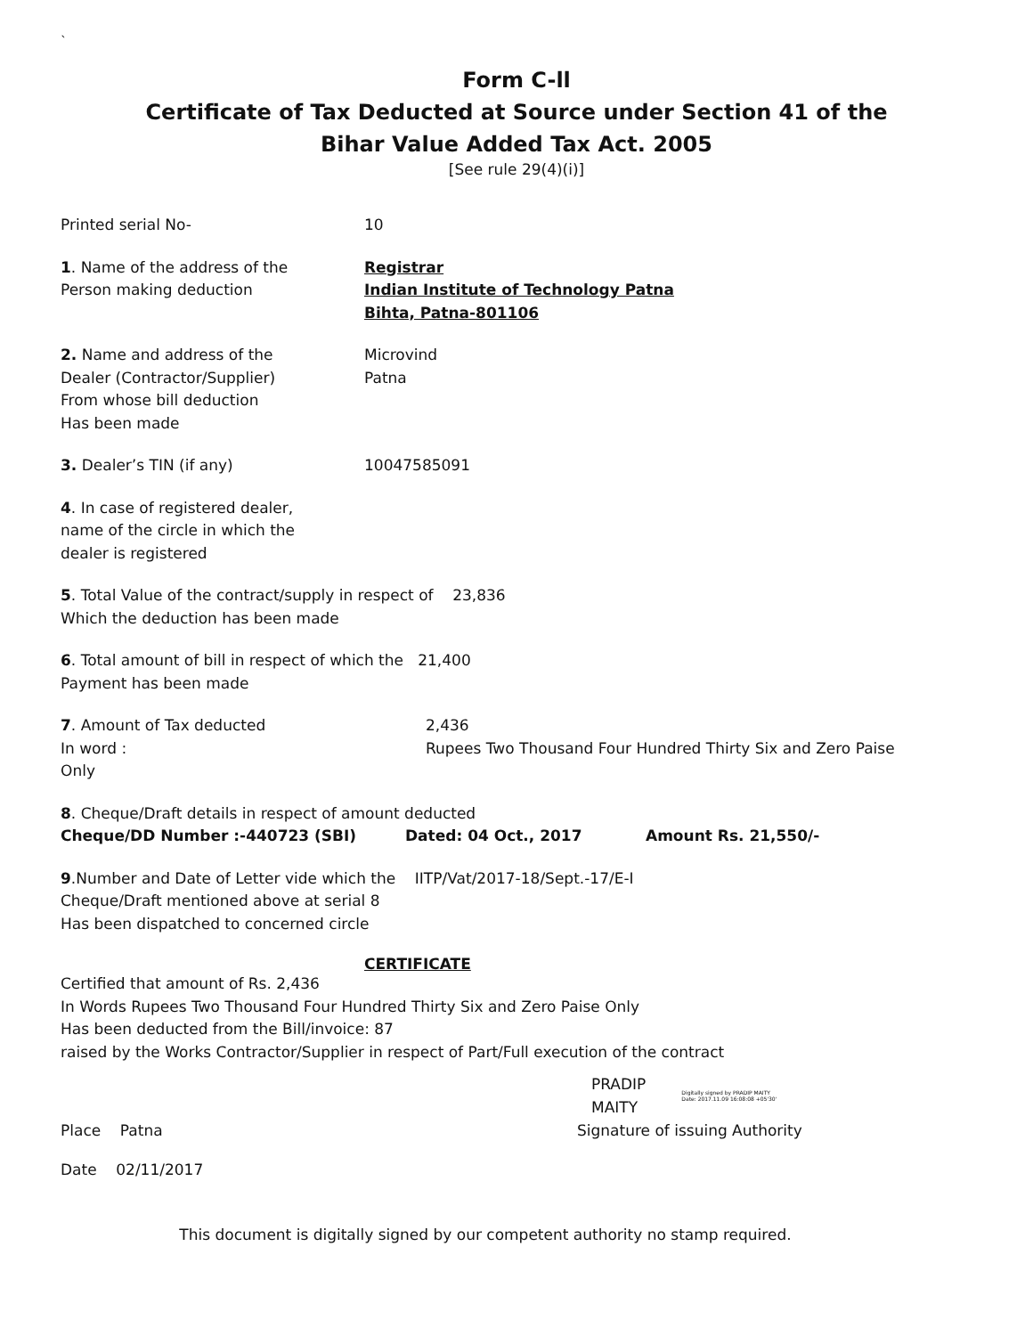`
Form C-ll
Certificate of Tax Deducted at Source under Section 41 of the
Bihar Value Added Tax Act. 2005
[See rule 29(4)(i)]
Printed serial No- 10
1. Name of the address of the
Person making deduction
Registrar
Indian Institute of Technology Patna
Bihta, Patna-801106
2. Name and address of the
Dealer (Contractor/Supplier)
From whose bill deduction
Has been made
Microvind
Patna
3. Dealer’s TIN (if any) 10047585091
4. In case of registered dealer,
name of the circle in which the
dealer is registered
5. Total Value of the contract/supply in respect of 23,836
Which the deduction has been made
6. Total amount of bill in respect of which the 21,400
Payment has been made
7. Amount of Tax deducted
In word :
Only
2,436
Rupees Two Thousand Four Hundred Thirty Six and Zero Paise
8. Cheque/Draft details in respect of amount deducted
Cheque/DD Number :-440723 (SBI) Dated: 04 Oct., 2017 Amount Rs. 21,550/-
9.Number and Date of Letter vide which the IITP/Vat/2017-18/Sept.-17/E-I
Cheque/Draft mentioned above at serial 8
Has been dispatched to concerned circle
CERTIFICATE
Certified that amount of Rs. 2,436
In Words Rupees Two Thousand Four Hundred Thirty Six and Zero Paise Only
Has been deducted from the Bill/invoice: 87
raised by the Works Contractor/Supplier in respect of Part/Full execution of the contract
PRADIP
MAITY
Digitally signed by PRADIP MAITY
Date: 2017.11.09 16:08:08 +05'30'
Place Patna Signature of issuing Authority
Date 02/11/2017
This document is digitally signed by our competent authority no stamp required.